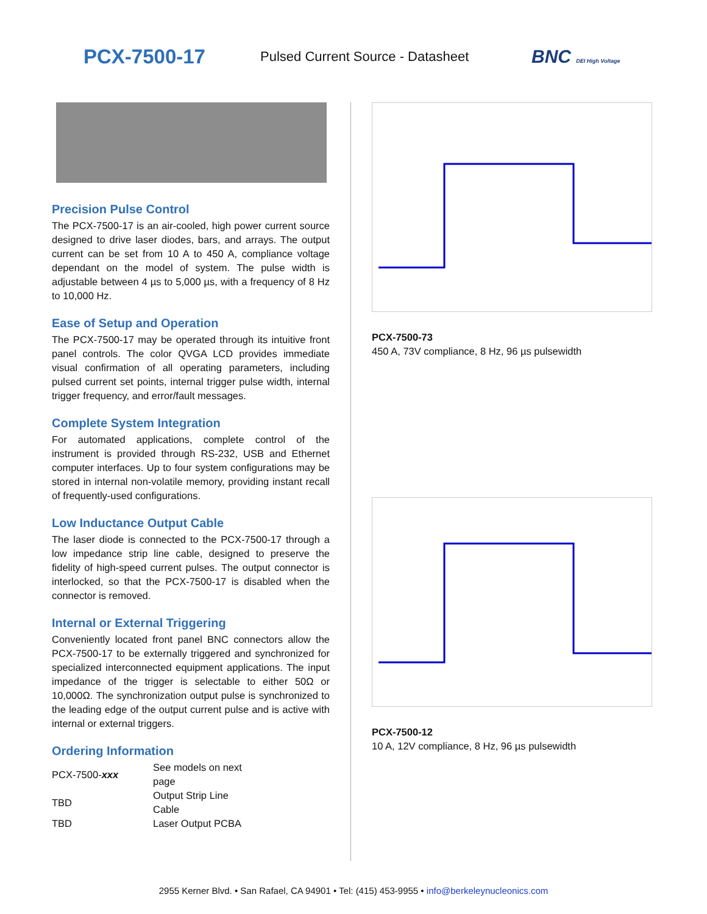PCX-7500-17
Pulsed Current Source - Datasheet
BNC DEI High Voltage
Precision Pulse Control
The PCX-7500-17 is an air-cooled, high power current source designed to drive laser diodes, bars, and arrays. The output current can be set from 10 A to 450 A, compliance voltage dependant on the model of system. The pulse width is adjustable between 4 µs to 5,000 µs, with a frequency of 8 Hz to 10,000 Hz.
Ease of Setup and Operation
The PCX-7500-17 may be operated through its intuitive front panel controls. The color QVGA LCD provides immediate visual confirmation of all operating parameters, including pulsed current set points, internal trigger pulse width, internal trigger frequency, and error/fault messages.
Complete System Integration
For automated applications, complete control of the instrument is provided through RS-232, USB and Ethernet computer interfaces. Up to four system configurations may be stored in internal non-volatile memory, providing instant recall of frequently-used configurations.
Low Inductance Output Cable
The laser diode is connected to the PCX-7500-17 through a low impedance strip line cable, designed to preserve the fidelity of high-speed current pulses. The output connector is interlocked, so that the PCX-7500-17 is disabled when the connector is removed.
Internal or External Triggering
Conveniently located front panel BNC connectors allow the PCX-7500-17 to be externally triggered and synchronized for specialized interconnected equipment applications. The input impedance of the trigger is selectable to either 50Ω or 10,000Ω. The synchronization output pulse is synchronized to the leading edge of the output current pulse and is active with internal or external triggers.
Ordering Information
| PCX-7500- xxx | See models on next page |
| TBD | Output Strip Line Cable |
| TBD | Laser Output PCBA |
PCX-7500-73
450 A, 73V compliance, 8 Hz, 96 µs pulsewidth
PCX-7500-12
10 A, 12V compliance, 8 Hz, 96 µs pulsewidth
2955 Kerner Blvd. • San Rafael, CA 94901 • Tel: (415) 453-9955 • info@berkeleynucleonics.com